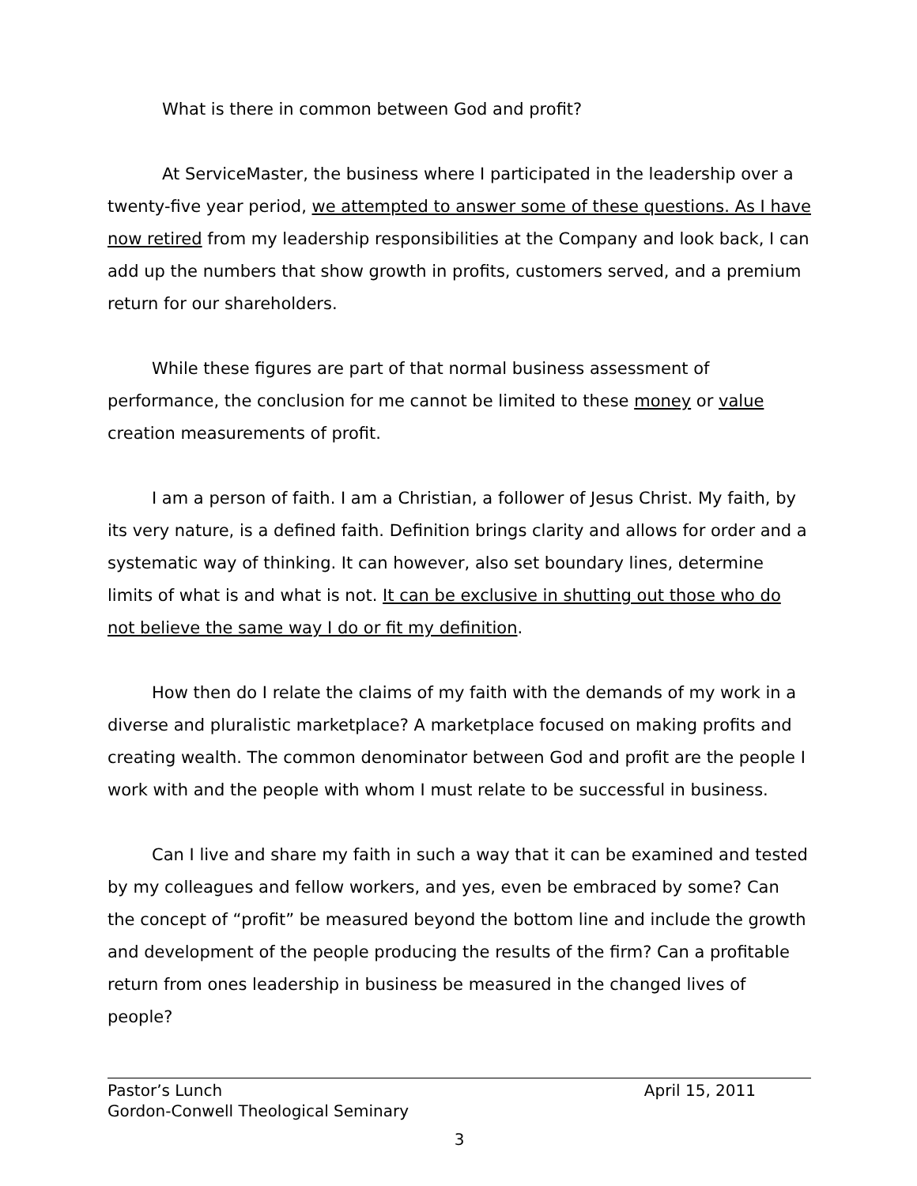What is there in common between God and profit?
At ServiceMaster, the business where I participated in the leadership over a twenty-five year period, we attempted to answer some of these questions. As I have now retired from my leadership responsibilities at the Company and look back, I can add up the numbers that show growth in profits, customers served, and a premium return for our shareholders.
While these figures are part of that normal business assessment of performance, the conclusion for me cannot be limited to these money or value creation measurements of profit.
I am a person of faith. I am a Christian, a follower of Jesus Christ. My faith, by its very nature, is a defined faith. Definition brings clarity and allows for order and a systematic way of thinking. It can however, also set boundary lines, determine limits of what is and what is not. It can be exclusive in shutting out those who do not believe the same way I do or fit my definition.
How then do I relate the claims of my faith with the demands of my work in a diverse and pluralistic marketplace? A marketplace focused on making profits and creating wealth. The common denominator between God and profit are the people I work with and the people with whom I must relate to be successful in business.
Can I live and share my faith in such a way that it can be examined and tested by my colleagues and fellow workers, and yes, even be embraced by some? Can the concept of “profit” be measured beyond the bottom line and include the growth and development of the people producing the results of the firm? Can a profitable return from ones leadership in business be measured in the changed lives of people?
Pastor’s Lunch April 15, 2011
Gordon-Conwell Theological Seminary
3